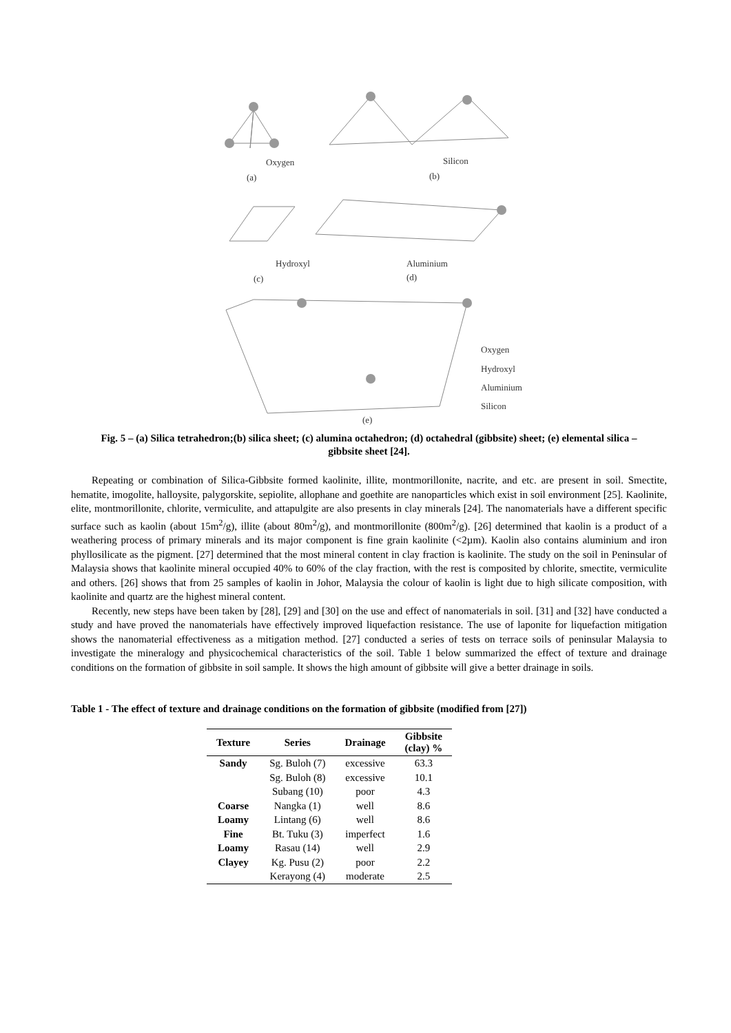Oxygen
(a)
Silicon
(b)
Hydroxyl
(c)
Aluminium
(d)
Oxygen
Hydroxyl
Aluminium
Silicon
(e)
Fig. 5 – (a) Silica tetrahedron;(b) silica sheet; (c) alumina octahedron; (d) octahedral (gibbsite) sheet; (e) elemental silica – gibbsite sheet [24].
Repeating or combination of Silica-Gibbsite formed kaolinite, illite, montmorillonite, nacrite, and etc. are present in soil. Smectite, hematite, imogolite, halloysite, palygorskite, sepiolite, allophane and goethite are nanoparticles which exist in soil environment [25]. Kaolinite, elite, montmorillonite, chlorite, vermiculite, and attapulgite are also presents in clay minerals [24]. The nanomaterials have a different specific surface such as kaolin (about 15m<sup>2</sup>/g), illite (about 80m<sup>2</sup>/g), and montmorillonite (800m<sup>2</sup>/g). [26] determined that kaolin is a product of a weathering process of primary minerals and its major component is fine grain kaolinite (<2µm). Kaolin also contains aluminium and iron phyllosilicate as the pigment. [27] determined that the most mineral content in clay fraction is kaolinite. The study on the soil in Peninsular of Malaysia shows that kaolinite mineral occupied 40% to 60% of the clay fraction, with the rest is composited by chlorite, smectite, vermiculite and others. [26] shows that from 25 samples of kaolin in Johor, Malaysia the colour of kaolin is light due to high silicate composition, with kaolinite and quartz are the highest mineral content.
Recently, new steps have been taken by [28], [29] and [30] on the use and effect of nanomaterials in soil. [31] and [32] have conducted a study and have proved the nanomaterials have effectively improved liquefaction resistance. The use of laponite for liquefaction mitigation shows the nanomaterial effectiveness as a mitigation method. [27] conducted a series of tests on terrace soils of peninsular Malaysia to investigate the mineralogy and physicochemical characteristics of the soil. Table 1 below summarized the effect of texture and drainage conditions on the formation of gibbsite in soil sample. It shows the high amount of gibbsite will give a better drainage in soils.
Table 1 - The effect of texture and drainage conditions on the formation of gibbsite (modified from [27])
| Texture | Series | Drainage | Gibbsite (clay) % |
| --- | --- | --- | --- |
| Sandy | Sg. Buloh (7) | excessive | 63.3 |
| | Sg. Buloh (8) | excessive | 10.1 |
| | Subang (10) | poor | 4.3 |
| Coarse | Nangka (1) | well | 8.6 |
| Loamy | Lintang (6) | well | 8.6 |
| Fine | Bt. Tuku (3) | imperfect | 1.6 |
| Loamy | Rasau (14) | well | 2.9 |
| Clayey | Kg. Pusu (2) | poor | 2.2 |
| | Kerayong (4) | moderate | 2.5 |